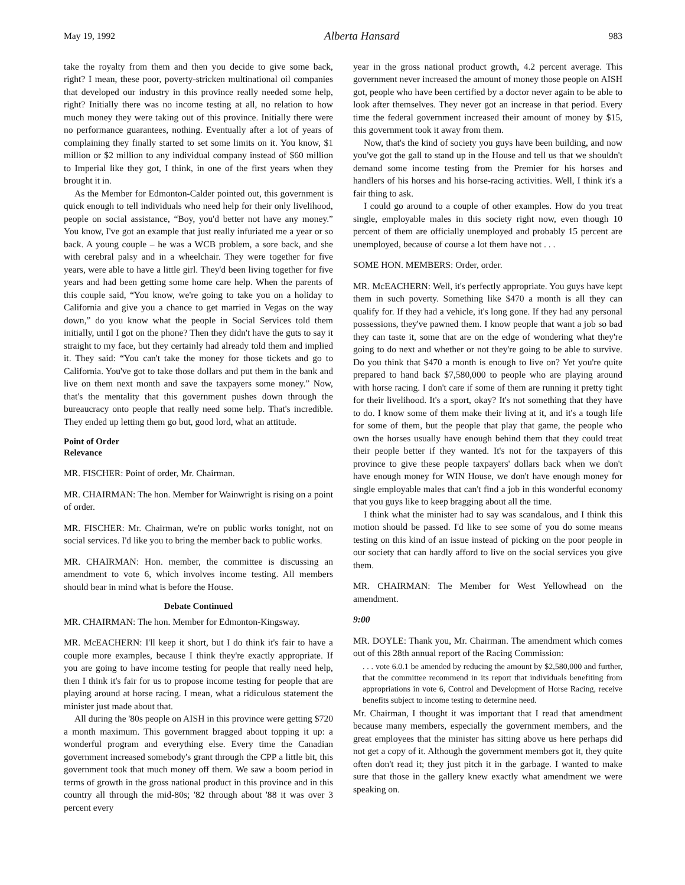May 19, 1992 Alberta Hansard 983
take the royalty from them and then you decide to give some back, right? I mean, these poor, poverty-stricken multinational oil companies that developed our industry in this province really needed some help, right? Initially there was no income testing at all, no relation to how much money they were taking out of this province. Initially there were no performance guarantees, nothing. Eventually after a lot of years of complaining they finally started to set some limits on it. You know, $1 million or $2 million to any individual company instead of $60 million to Imperial like they got, I think, in one of the first years when they brought it in.
As the Member for Edmonton-Calder pointed out, this government is quick enough to tell individuals who need help for their only livelihood, people on social assistance, “Boy, you'd better not have any money.” You know, I've got an example that just really infuriated me a year or so back. A young couple – he was a WCB problem, a sore back, and she with cerebral palsy and in a wheelchair. They were together for five years, were able to have a little girl. They'd been living together for five years and had been getting some home care help. When the parents of this couple said, “You know, we're going to take you on a holiday to California and give you a chance to get married in Vegas on the way down,” do you know what the people in Social Services told them initially, until I got on the phone? Then they didn't have the guts to say it straight to my face, but they certainly had already told them and implied it. They said: “You can't take the money for those tickets and go to California. You've got to take those dollars and put them in the bank and live on them next month and save the taxpayers some money.” Now, that's the mentality that this government pushes down through the bureaucracy onto people that really need some help. That's incredible. They ended up letting them go but, good lord, what an attitude.
Point of Order
Relevance
MR. FISCHER: Point of order, Mr. Chairman.
MR. CHAIRMAN: The hon. Member for Wainwright is rising on a point of order.
MR. FISCHER: Mr. Chairman, we're on public works tonight, not on social services. I'd like you to bring the member back to public works.
MR. CHAIRMAN: Hon. member, the committee is discussing an amendment to vote 6, which involves income testing. All members should bear in mind what is before the House.
Debate Continued
MR. CHAIRMAN: The hon. Member for Edmonton-Kingsway.
MR. McEACHERN: I'll keep it short, but I do think it's fair to have a couple more examples, because I think they're exactly appropriate. If you are going to have income testing for people that really need help, then I think it's fair for us to propose income testing for people that are playing around at horse racing. I mean, what a ridiculous statement the minister just made about that.
All during the '80s people on AISH in this province were getting $720 a month maximum. This government bragged about topping it up: a wonderful program and everything else. Every time the Canadian government increased somebody's grant through the CPP a little bit, this government took that much money off them. We saw a boom period in terms of growth in the gross national product in this province and in this country all through the mid-80s; '82 through about '88 it was over 3 percent every
year in the gross national product growth, 4.2 percent average. This government never increased the amount of money those people on AISH got, people who have been certified by a doctor never again to be able to look after themselves. They never got an increase in that period. Every time the federal government increased their amount of money by $15, this government took it away from them.
Now, that's the kind of society you guys have been building, and now you've got the gall to stand up in the House and tell us that we shouldn't demand some income testing from the Premier for his horses and handlers of his horses and his horse-racing activities. Well, I think it's a fair thing to ask.
I could go around to a couple of other examples. How do you treat single, employable males in this society right now, even though 10 percent of them are officially unemployed and probably 15 percent are unemployed, because of course a lot them have not . . .
SOME HON. MEMBERS: Order, order.
MR. McEACHERN: Well, it's perfectly appropriate. You guys have kept them in such poverty. Something like $470 a month is all they can qualify for. If they had a vehicle, it's long gone. If they had any personal possessions, they've pawned them. I know people that want a job so bad they can taste it, some that are on the edge of wondering what they're going to do next and whether or not they're going to be able to survive. Do you think that $470 a month is enough to live on? Yet you're quite prepared to hand back $7,580,000 to people who are playing around with horse racing. I don't care if some of them are running it pretty tight for their livelihood. It's a sport, okay? It's not something that they have to do. I know some of them make their living at it, and it's a tough life for some of them, but the people that play that game, the people who own the horses usually have enough behind them that they could treat their people better if they wanted. It's not for the taxpayers of this province to give these people taxpayers' dollars back when we don't have enough money for WIN House, we don't have enough money for single employable males that can't find a job in this wonderful economy that you guys like to keep bragging about all the time.
I think what the minister had to say was scandalous, and I think this motion should be passed. I'd like to see some of you do some means testing on this kind of an issue instead of picking on the poor people in our society that can hardly afford to live on the social services you give them.
MR. CHAIRMAN: The Member for West Yellowhead on the amendment.
9:00
MR. DOYLE: Thank you, Mr. Chairman. The amendment which comes out of this 28th annual report of the Racing Commission:
. . . vote 6.0.1 be amended by reducing the amount by $2,580,000 and further, that the committee recommend in its report that individuals benefiting from appropriations in vote 6, Control and Development of Horse Racing, receive benefits subject to income testing to determine need.
Mr. Chairman, I thought it was important that I read that amendment because many members, especially the government members, and the great employees that the minister has sitting above us here perhaps did not get a copy of it. Although the government members got it, they quite often don't read it; they just pitch it in the garbage. I wanted to make sure that those in the gallery knew exactly what amendment we were speaking on.